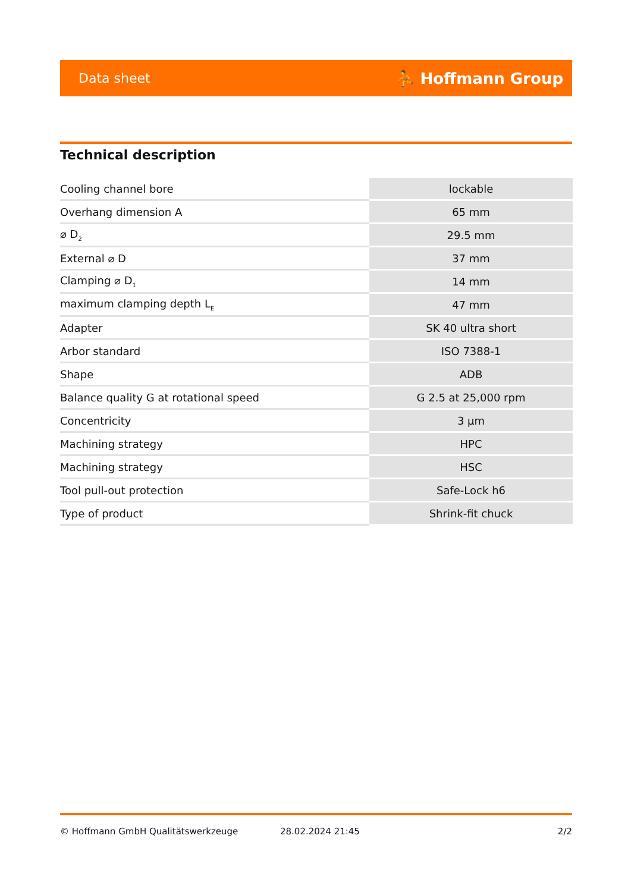Data sheet ⛹ Hoffmann Group
Technical description
| Cooling channel bore | lockable |
| Overhang dimension A | 65 mm |
| ⌀ D<sub>2</sub> | 29.5 mm |
| External ⌀ D | 37 mm |
| Clamping ⌀ D<sub>1</sub> | 14 mm |
| maximum clamping depth L<sub>E</sub> | 47 mm |
| Adapter | SK 40 ultra short |
| Arbor standard | ISO 7388-1 |
| Shape | ADB |
| Balance quality G at rotational speed | G 2.5 at 25,000 rpm |
| Concentricity | 3 µm |
| Machining strategy | HPC |
| Machining strategy | HSC |
| Tool pull-out protection | Safe-Lock h6 |
| Type of product | Shrink-fit chuck |
© Hoffmann GmbH Qualitätswerkzeuge 28.02.2024 21:45 2/2